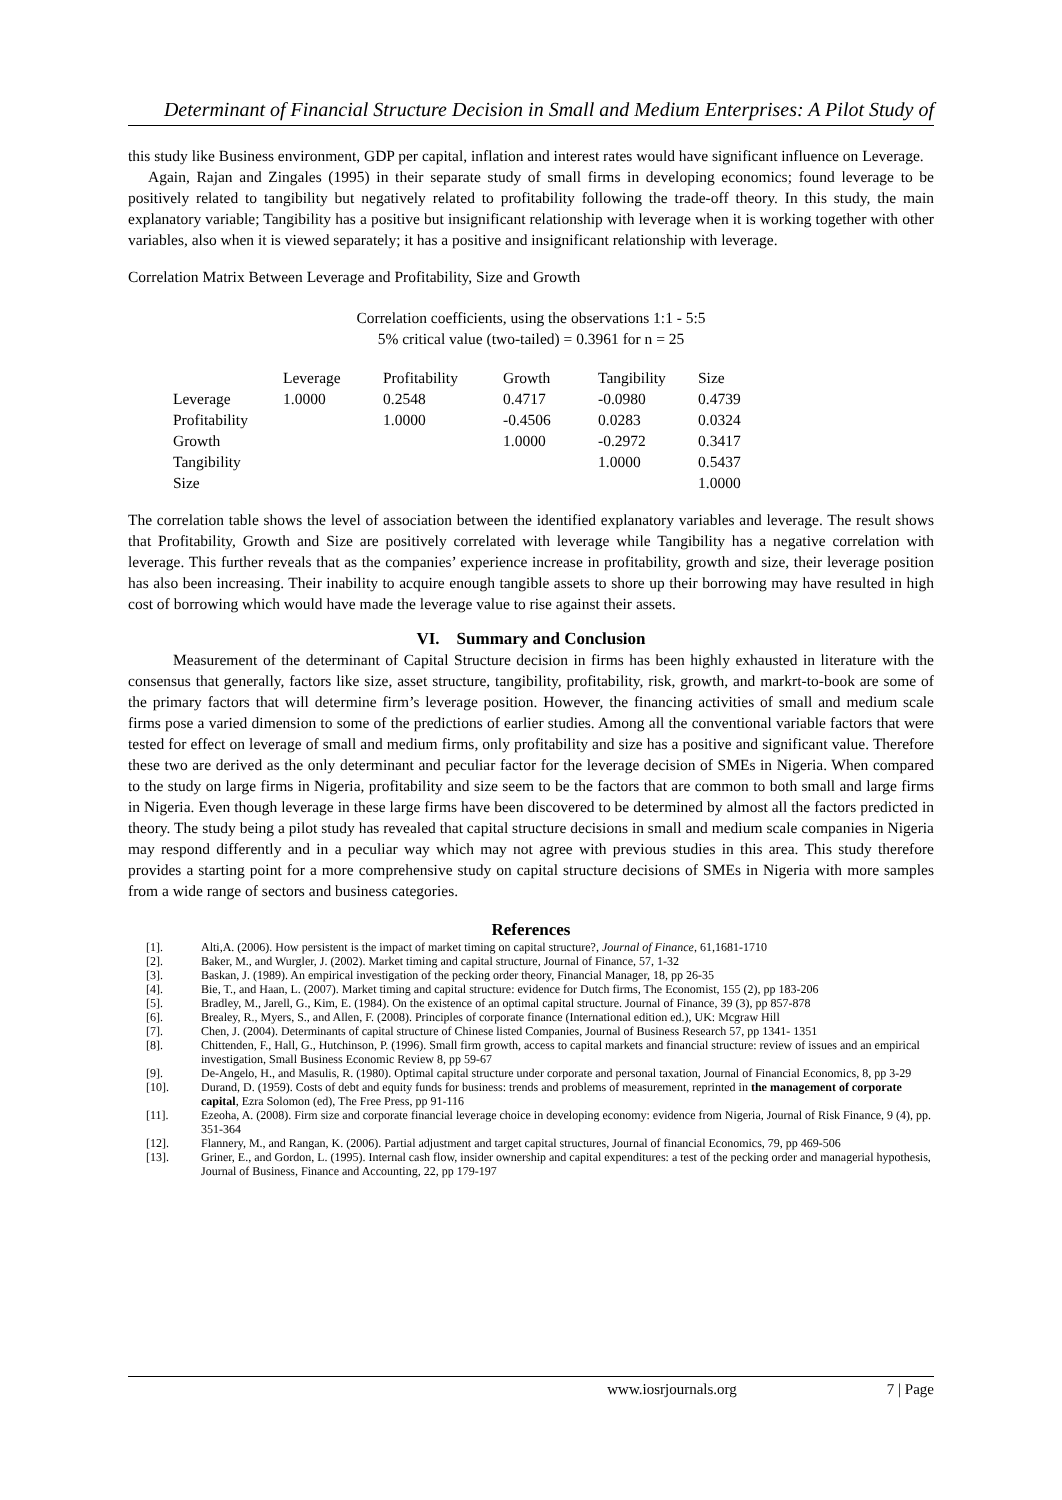Determinant of Financial Structure Decision in Small and Medium Enterprises: A Pilot Study of
this study like Business environment, GDP per capital, inflation and interest rates would have significant influence on Leverage.
Again, Rajan and Zingales (1995) in their separate study of small firms in developing economics; found leverage to be positively related to tangibility but negatively related to profitability following the trade-off theory. In this study, the main explanatory variable; Tangibility has a positive but insignificant relationship with leverage when it is working together with other variables, also when it is viewed separately; it has a positive and insignificant relationship with leverage.
Correlation Matrix Between Leverage and Profitability, Size and Growth
Correlation coefficients, using the observations 1:1 - 5:5
5% critical value (two-tailed) = 0.3961 for n = 25
| | Leverage | Profitability | Growth | Tangibility | Size |
| --- | --- | --- | --- | --- | --- |
| Leverage | 1.0000 | 0.2548 | 0.4717 | -0.0980 | 0.4739 |
| Profitability | | 1.0000 | -0.4506 | 0.0283 | 0.0324 |
| Growth | | | 1.0000 | -0.2972 | 0.3417 |
| Tangibility | | | | 1.0000 | 0.5437 |
| Size | | | | | 1.0000 |
The correlation table shows the level of association between the identified explanatory variables and leverage. The result shows that Profitability, Growth and Size are positively correlated with leverage while Tangibility has a negative correlation with leverage. This further reveals that as the companies’ experience increase in profitability, growth and size, their leverage position has also been increasing. Their inability to acquire enough tangible assets to shore up their borrowing may have resulted in high cost of borrowing which would have made the leverage value to rise against their assets.
VI. Summary and Conclusion
Measurement of the determinant of Capital Structure decision in firms has been highly exhausted in literature with the consensus that generally, factors like size, asset structure, tangibility, profitability, risk, growth, and markrt-to-book are some of the primary factors that will determine firm’s leverage position. However, the financing activities of small and medium scale firms pose a varied dimension to some of the predictions of earlier studies. Among all the conventional variable factors that were tested for effect on leverage of small and medium firms, only profitability and size has a positive and significant value. Therefore these two are derived as the only determinant and peculiar factor for the leverage decision of SMEs in Nigeria. When compared to the study on large firms in Nigeria, profitability and size seem to be the factors that are common to both small and large firms in Nigeria. Even though leverage in these large firms have been discovered to be determined by almost all the factors predicted in theory. The study being a pilot study has revealed that capital structure decisions in small and medium scale companies in Nigeria may respond differently and in a peculiar way which may not agree with previous studies in this area. This study therefore provides a starting point for a more comprehensive study on capital structure decisions of SMEs in Nigeria with more samples from a wide range of sectors and business categories.
References
| [1]. | Alti,A. (2006). How persistent is the impact of market timing on capital structure?, Journal of Finance , 61,1681-1710 |
| [2]. | Baker, M., and Wurgler, J. (2002). Market timing and capital structure, Journal of Finance, 57, 1-32 |
| [3]. | Baskan, J. (1989). An empirical investigation of the pecking order theory, Financial Manager, 18, pp 26-35 |
| [4]. | Bie, T., and Haan, L. (2007). Market timing and capital structure: evidence for Dutch firms, The Economist, 155 (2), pp 183-206 |
| [5]. | Bradley, M., Jarell, G., Kim, E. (1984). On the existence of an optimal capital structure. Journal of Finance, 39 (3), pp 857-878 |
| [6]. | Brealey, R., Myers, S., and Allen, F. (2008). Principles of corporate finance (International edition ed.), UK: Mcgraw Hill |
| [7]. | Chen, J. (2004). Determinants of capital structure of Chinese listed Companies, Journal of Business Research 57, pp 1341- 1351 |
| [8]. | Chittenden, F., Hall, G., Hutchinson, P. (1996). Small firm growth, access to capital markets and financial structure: review of issues and an empirical investigation, Small Business Economic Review 8, pp 59-67 |
| [9]. | De-Angelo, H., and Masulis, R. (1980). Optimal capital structure under corporate and personal taxation, Journal of Financial Economics, 8, pp 3-29 |
| [10]. | Durand, D. (1959). Costs of debt and equity funds for business: trends and problems of measurement, reprinted in the management of corporate capital , Ezra Solomon (ed), The Free Press, pp 91-116 |
| [11]. | Ezeoha, A. (2008). Firm size and corporate financial leverage choice in developing economy: evidence from Nigeria, Journal of Risk Finance, 9 (4), pp. 351-364 |
| [12]. | Flannery, M., and Rangan, K. (2006). Partial adjustment and target capital structures, Journal of financial Economics, 79, pp 469-506 |
| [13]. | Griner, E., and Gordon, L. (1995). Internal cash flow, insider ownership and capital expenditures: a test of the pecking order and managerial hypothesis, Journal of Business, Finance and Accounting, 22, pp 179-197 |
www.iosrjournals.org 7 | Page